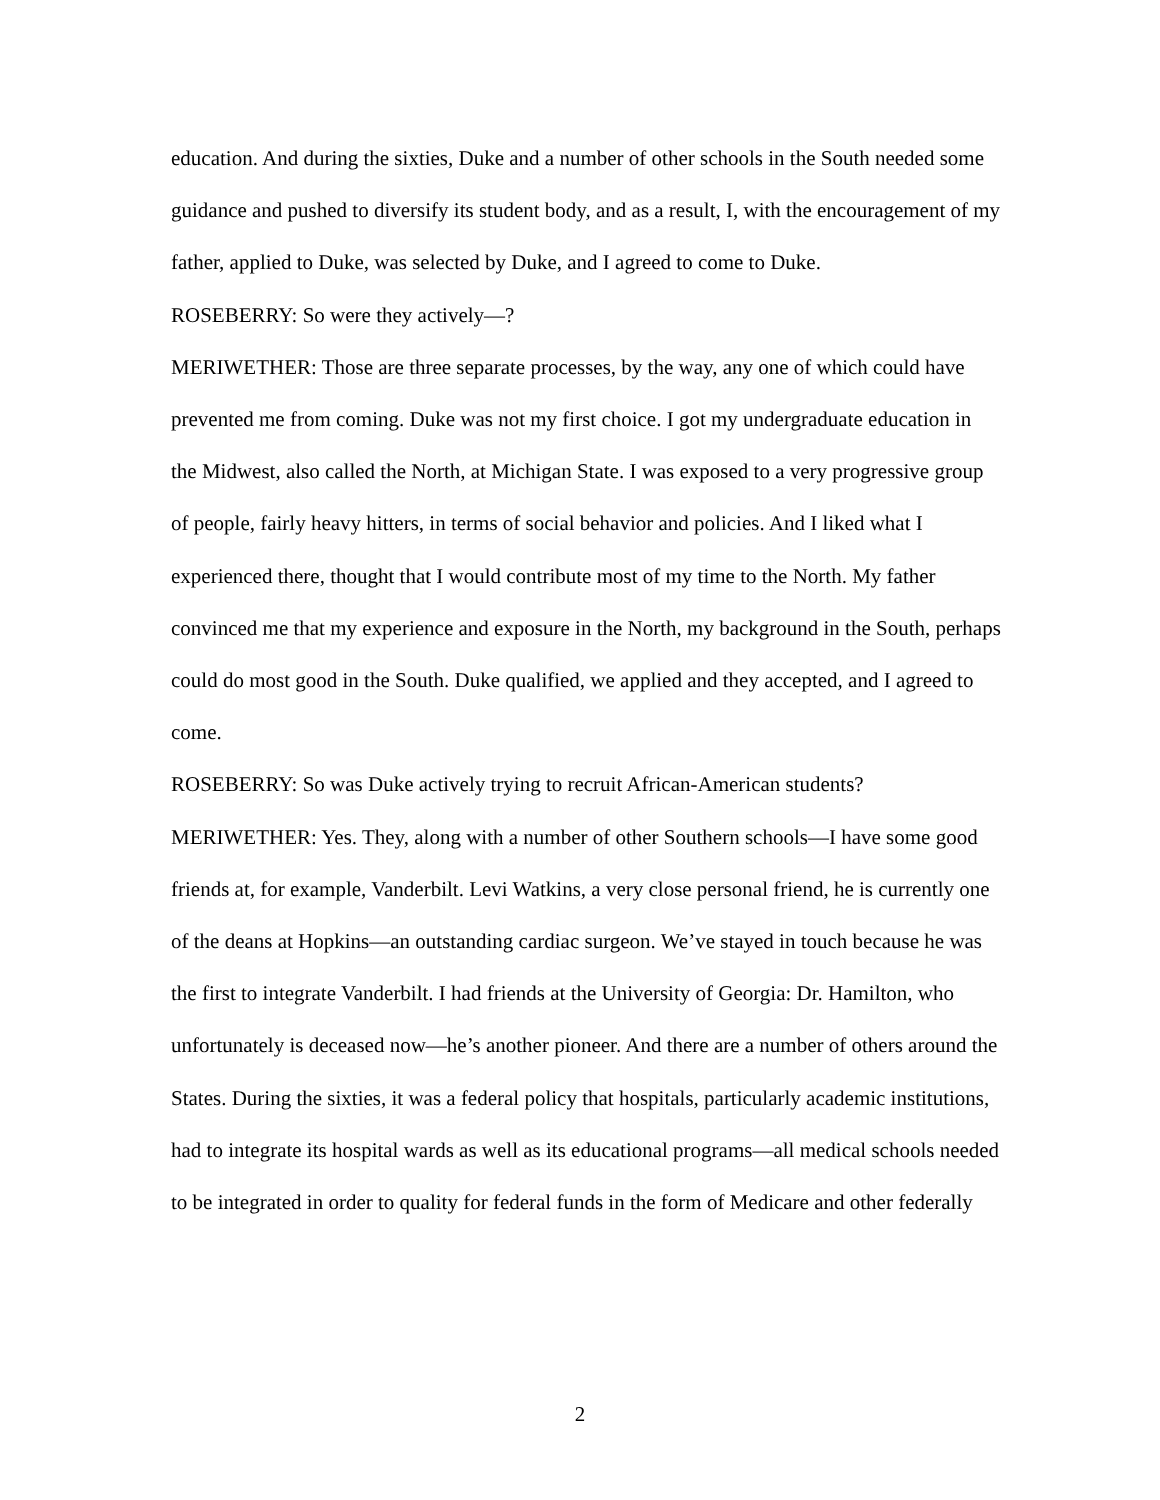education. And during the sixties, Duke and a number of other schools in the South needed some guidance and pushed to diversify its student body, and as a result, I, with the encouragement of my father, applied to Duke, was selected by Duke, and I agreed to come to Duke.
ROSEBERRY: So were they actively—?
MERIWETHER: Those are three separate processes, by the way, any one of which could have prevented me from coming. Duke was not my first choice. I got my undergraduate education in the Midwest, also called the North, at Michigan State. I was exposed to a very progressive group of people, fairly heavy hitters, in terms of social behavior and policies. And I liked what I experienced there, thought that I would contribute most of my time to the North. My father convinced me that my experience and exposure in the North, my background in the South, perhaps could do most good in the South. Duke qualified, we applied and they accepted, and I agreed to come.
ROSEBERRY: So was Duke actively trying to recruit African-American students?
MERIWETHER: Yes. They, along with a number of other Southern schools—I have some good friends at, for example, Vanderbilt. Levi Watkins, a very close personal friend, he is currently one of the deans at Hopkins—an outstanding cardiac surgeon. We’ve stayed in touch because he was the first to integrate Vanderbilt. I had friends at the University of Georgia: Dr. Hamilton, who unfortunately is deceased now—he’s another pioneer. And there are a number of others around the States. During the sixties, it was a federal policy that hospitals, particularly academic institutions, had to integrate its hospital wards as well as its educational programs—all medical schools needed to be integrated in order to quality for federal funds in the form of Medicare and other federally
2